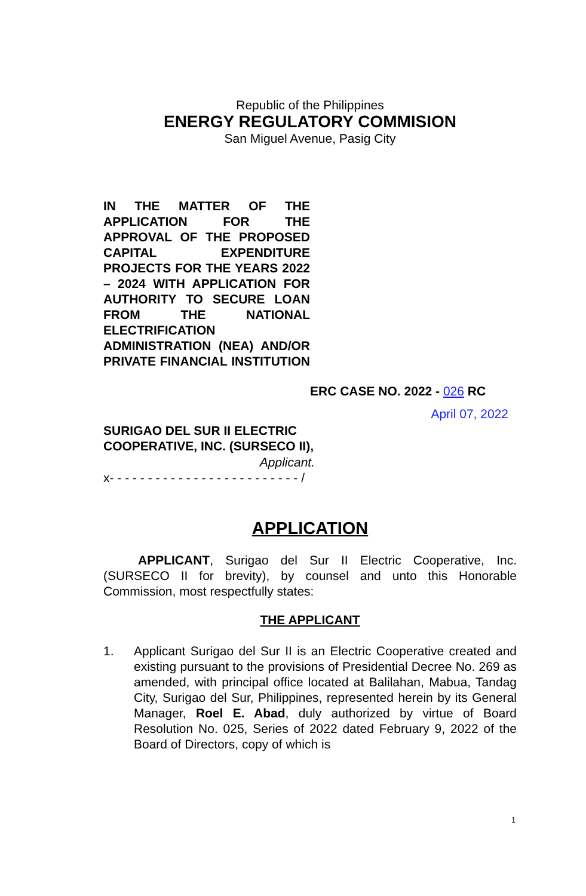Republic of the Philippines
ENERGY REGULATORY COMMISION
San Miguel Avenue, Pasig City
IN THE MATTER OF THE APPLICATION FOR THE APPROVAL OF THE PROPOSED CAPITAL EXPENDITURE PROJECTS FOR THE YEARS 2022 – 2024 WITH APPLICATION FOR AUTHORITY TO SECURE LOAN FROM THE NATIONAL ELECTRIFICATION ADMINISTRATION (NEA) AND/OR PRIVATE FINANCIAL INSTITUTION
ERC CASE NO. 2022 - 026 RC
April 07, 2022
SURIGAO DEL SUR II ELECTRIC COOPERATIVE, INC. (SURSECO II),
Applicant.
x- - - - - - - - - - - - - - - - - - - - - - - - - /
APPLICATION
APPLICANT, Surigao del Sur II Electric Cooperative, Inc. (SURSECO II for brevity), by counsel and unto this Honorable Commission, most respectfully states:
THE APPLICANT
1. Applicant Surigao del Sur II is an Electric Cooperative created and existing pursuant to the provisions of Presidential Decree No. 269 as amended, with principal office located at Balilahan, Mabua, Tandag City, Surigao del Sur, Philippines, represented herein by its General Manager, Roel E. Abad, duly authorized by virtue of Board Resolution No. 025, Series of 2022 dated February 9, 2022 of the Board of Directors, copy of which is
1